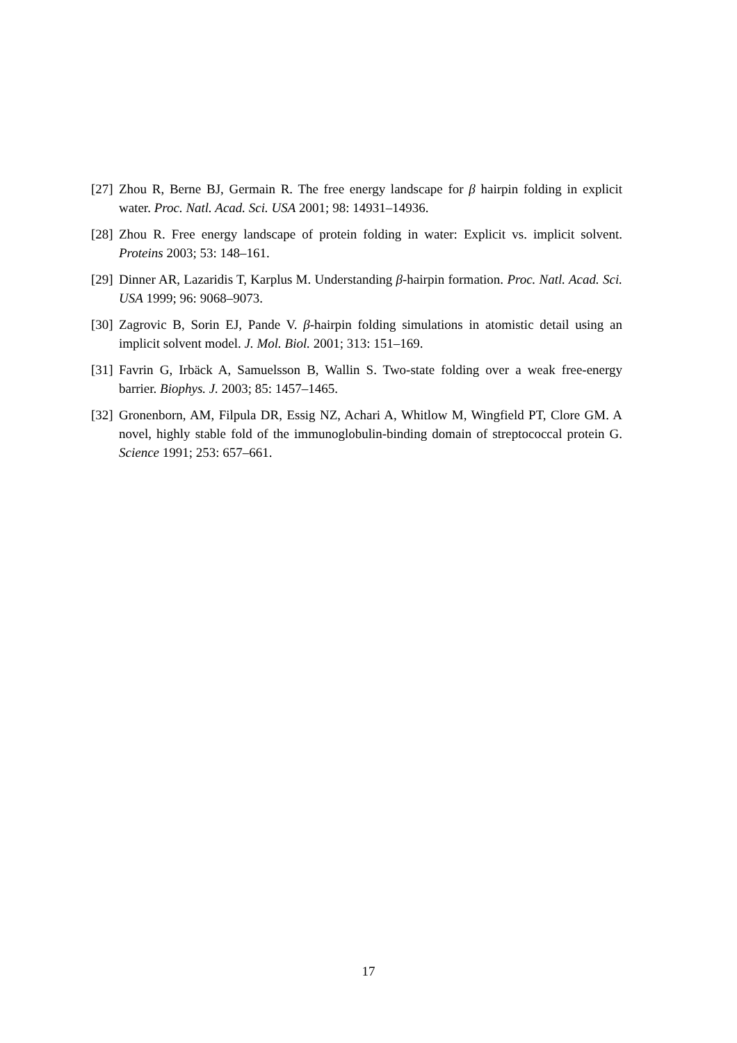[27] Zhou R, Berne BJ, Germain R. The free energy landscape for β hairpin folding in explicit water. Proc. Natl. Acad. Sci. USA 2001; 98: 14931–14936.
[28] Zhou R. Free energy landscape of protein folding in water: Explicit vs. implicit solvent. Proteins 2003; 53: 148–161.
[29] Dinner AR, Lazaridis T, Karplus M. Understanding β-hairpin formation. Proc. Natl. Acad. Sci. USA 1999; 96: 9068–9073.
[30] Zagrovic B, Sorin EJ, Pande V. β-hairpin folding simulations in atomistic detail using an implicit solvent model. J. Mol. Biol. 2001; 313: 151–169.
[31] Favrin G, Irbäck A, Samuelsson B, Wallin S. Two-state folding over a weak free-energy barrier. Biophys. J. 2003; 85: 1457–1465.
[32] Gronenborn, AM, Filpula DR, Essig NZ, Achari A, Whitlow M, Wingfield PT, Clore GM. A novel, highly stable fold of the immunoglobulin-binding domain of streptococcal protein G. Science 1991; 253: 657–661.
17